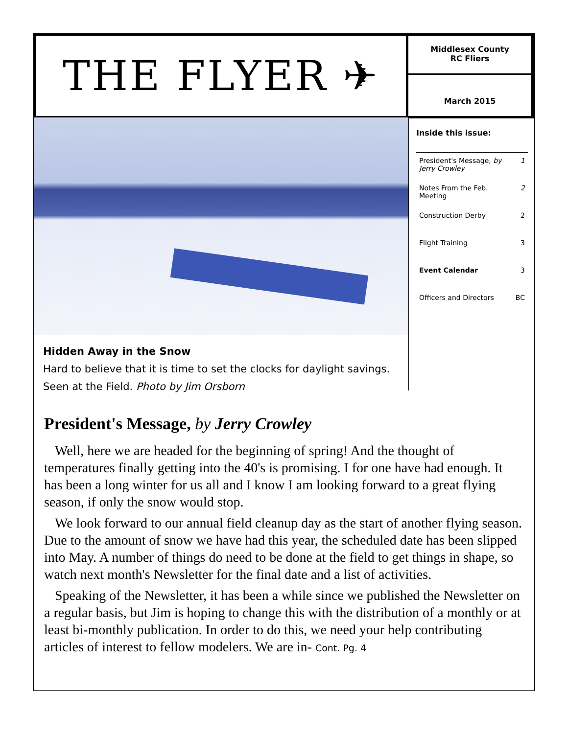THE FLYER ✈
Middlesex County
RC Fliers
March 2015
Hidden Away in the Snow
Hard to believe that it is time to set the clocks for daylight savings. Seen at the Field. Photo by Jim Orsborn
Inside this issue:
| President's Message, by Jerry Crowley | 1 |
| Notes From the Feb. Meeting | 2 |
| Construction Derby | 2 |
| Flight Training | 3 |
| Event Calendar | 3 |
| Officers and Directors | BC |
President's Message, by Jerry Crowley
Well, here we are headed for the beginning of spring! And the thought of temperatures finally getting into the 40's is promising. I for one have had enough. It has been a long winter for us all and I know I am looking forward to a great flying season, if only the snow would stop.
We look forward to our annual field cleanup day as the start of another flying season. Due to the amount of snow we have had this year, the scheduled date has been slipped into May. A number of things do need to be done at the field to get things in shape, so watch next month's Newsletter for the final date and a list of activities.
Speaking of the Newsletter, it has been a while since we published the Newsletter on a regular basis, but Jim is hoping to change this with the distribution of a monthly or at least bi-monthly publication. In order to do this, we need your help contributing articles of interest to fellow modelers. We are in- Cont. Pg. 4